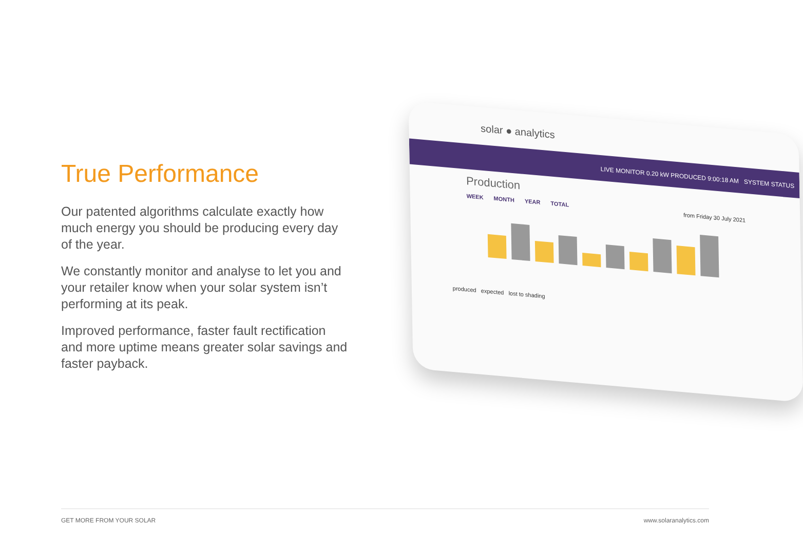True Performance
Our patented algorithms calculate exactly how much energy you should be producing every day of the year.
We constantly monitor and analyse to let you and your retailer know when your solar system isn’t performing at its peak.
Improved performance, faster fault rectification and more uptime means greater solar savings and faster payback.
solar ● analytics
LIVE MONITOR 0.20 kW PRODUCED 9:00:18 AM SYSTEM STATUS
Production
WEEK MONTH YEAR TOTAL from Friday 30 July 2021
produced expected lost to shading
GET MORE FROM YOUR SOLAR www.solaranalytics.com